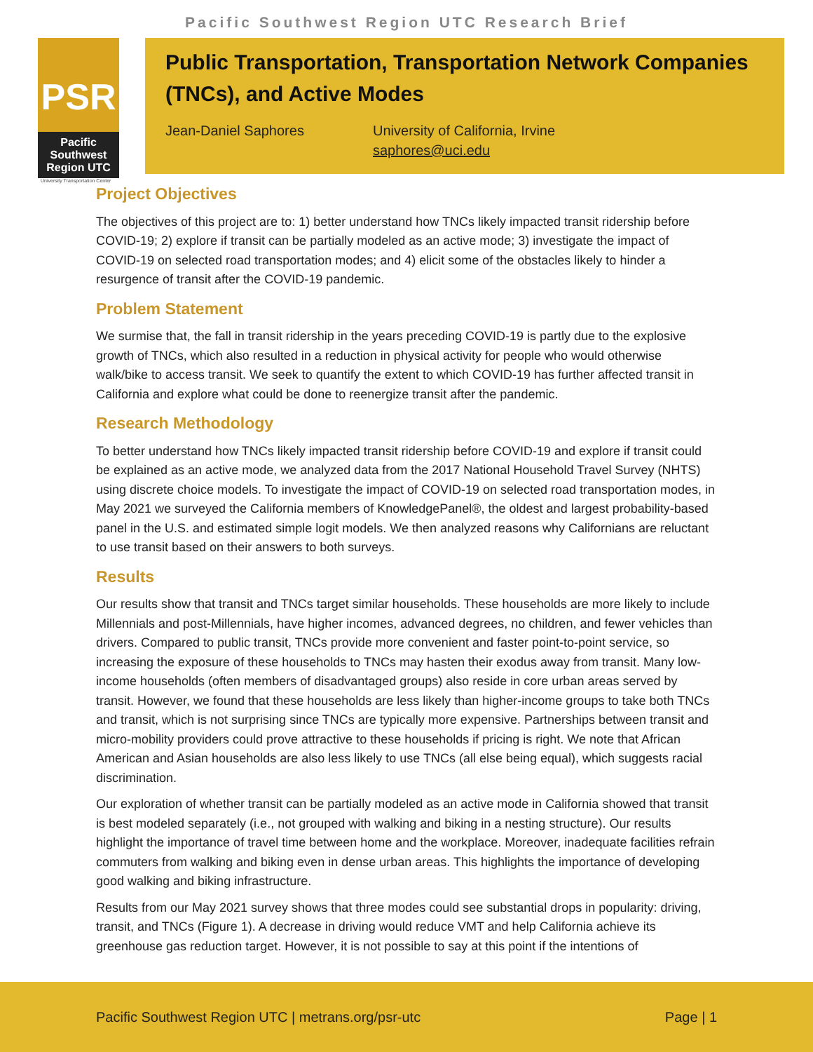Pacific Southwest Region UTC Research Brief
PSR
Pacific
Southwest
Region UTC
University Transportation Center
Public Transportation, Transportation Network Companies (TNCs), and Active Modes
Jean-Daniel Saphores University of California, Irvine
saphores@uci.edu
Project Objectives
The objectives of this project are to: 1) better understand how TNCs likely impacted transit ridership before COVID-19; 2) explore if transit can be partially modeled as an active mode; 3) investigate the impact of COVID-19 on selected road transportation modes; and 4) elicit some of the obstacles likely to hinder a resurgence of transit after the COVID-19 pandemic.
Problem Statement
We surmise that, the fall in transit ridership in the years preceding COVID-19 is partly due to the explosive growth of TNCs, which also resulted in a reduction in physical activity for people who would otherwise walk/bike to access transit. We seek to quantify the extent to which COVID-19 has further affected transit in California and explore what could be done to reenergize transit after the pandemic.
Research Methodology
To better understand how TNCs likely impacted transit ridership before COVID-19 and explore if transit could be explained as an active mode, we analyzed data from the 2017 National Household Travel Survey (NHTS) using discrete choice models. To investigate the impact of COVID-19 on selected road transportation modes, in May 2021 we surveyed the California members of KnowledgePanel®, the oldest and largest probability-based panel in the U.S. and estimated simple logit models. We then analyzed reasons why Californians are reluctant to use transit based on their answers to both surveys.
Results
Our results show that transit and TNCs target similar households. These households are more likely to include Millennials and post-Millennials, have higher incomes, advanced degrees, no children, and fewer vehicles than drivers. Compared to public transit, TNCs provide more convenient and faster point-to-point service, so increasing the exposure of these households to TNCs may hasten their exodus away from transit. Many low-income households (often members of disadvantaged groups) also reside in core urban areas served by transit. However, we found that these households are less likely than higher-income groups to take both TNCs and transit, which is not surprising since TNCs are typically more expensive. Partnerships between transit and micro-mobility providers could prove attractive to these households if pricing is right. We note that African American and Asian households are also less likely to use TNCs (all else being equal), which suggests racial discrimination.
Our exploration of whether transit can be partially modeled as an active mode in California showed that transit is best modeled separately (i.e., not grouped with walking and biking in a nesting structure). Our results highlight the importance of travel time between home and the workplace. Moreover, inadequate facilities refrain commuters from walking and biking even in dense urban areas. This highlights the importance of developing good walking and biking infrastructure.
Results from our May 2021 survey shows that three modes could see substantial drops in popularity: driving, transit, and TNCs (Figure 1). A decrease in driving would reduce VMT and help California achieve its greenhouse gas reduction target. However, it is not possible to say at this point if the intentions of
Pacific Southwest Region UTC | metrans.org/psr-utc Page | 1